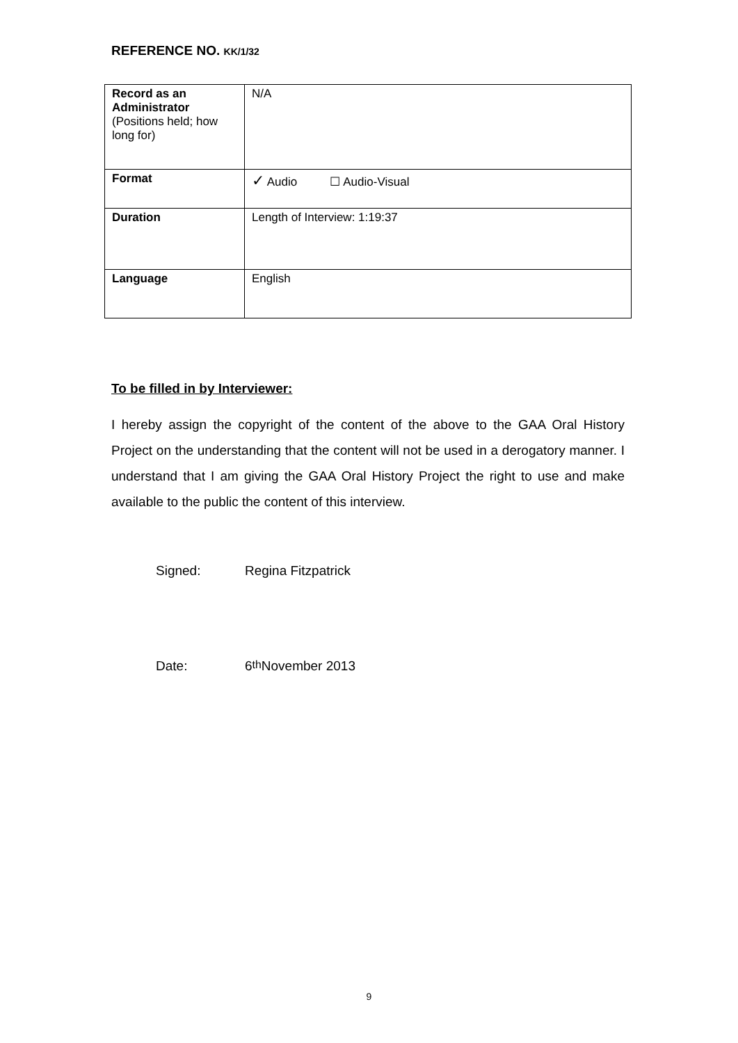REFERENCE NO. KK/1/32
| Record as an Administrator (Positions held; how long for) | N/A |
| Format | ✓ Audio ☐ Audio-Visual |
| Duration | Length of Interview: 1:19:37 |
| Language | English |
To be filled in by Interviewer:
I hereby assign the copyright of the content of the above to the GAA Oral History Project on the understanding that the content will not be used in a derogatory manner. I understand that I am giving the GAA Oral History Project the right to use and make available to the public the content of this interview.
Signed: Regina Fitzpatrick
Date: 6<sup>th</sup> November 2013
9